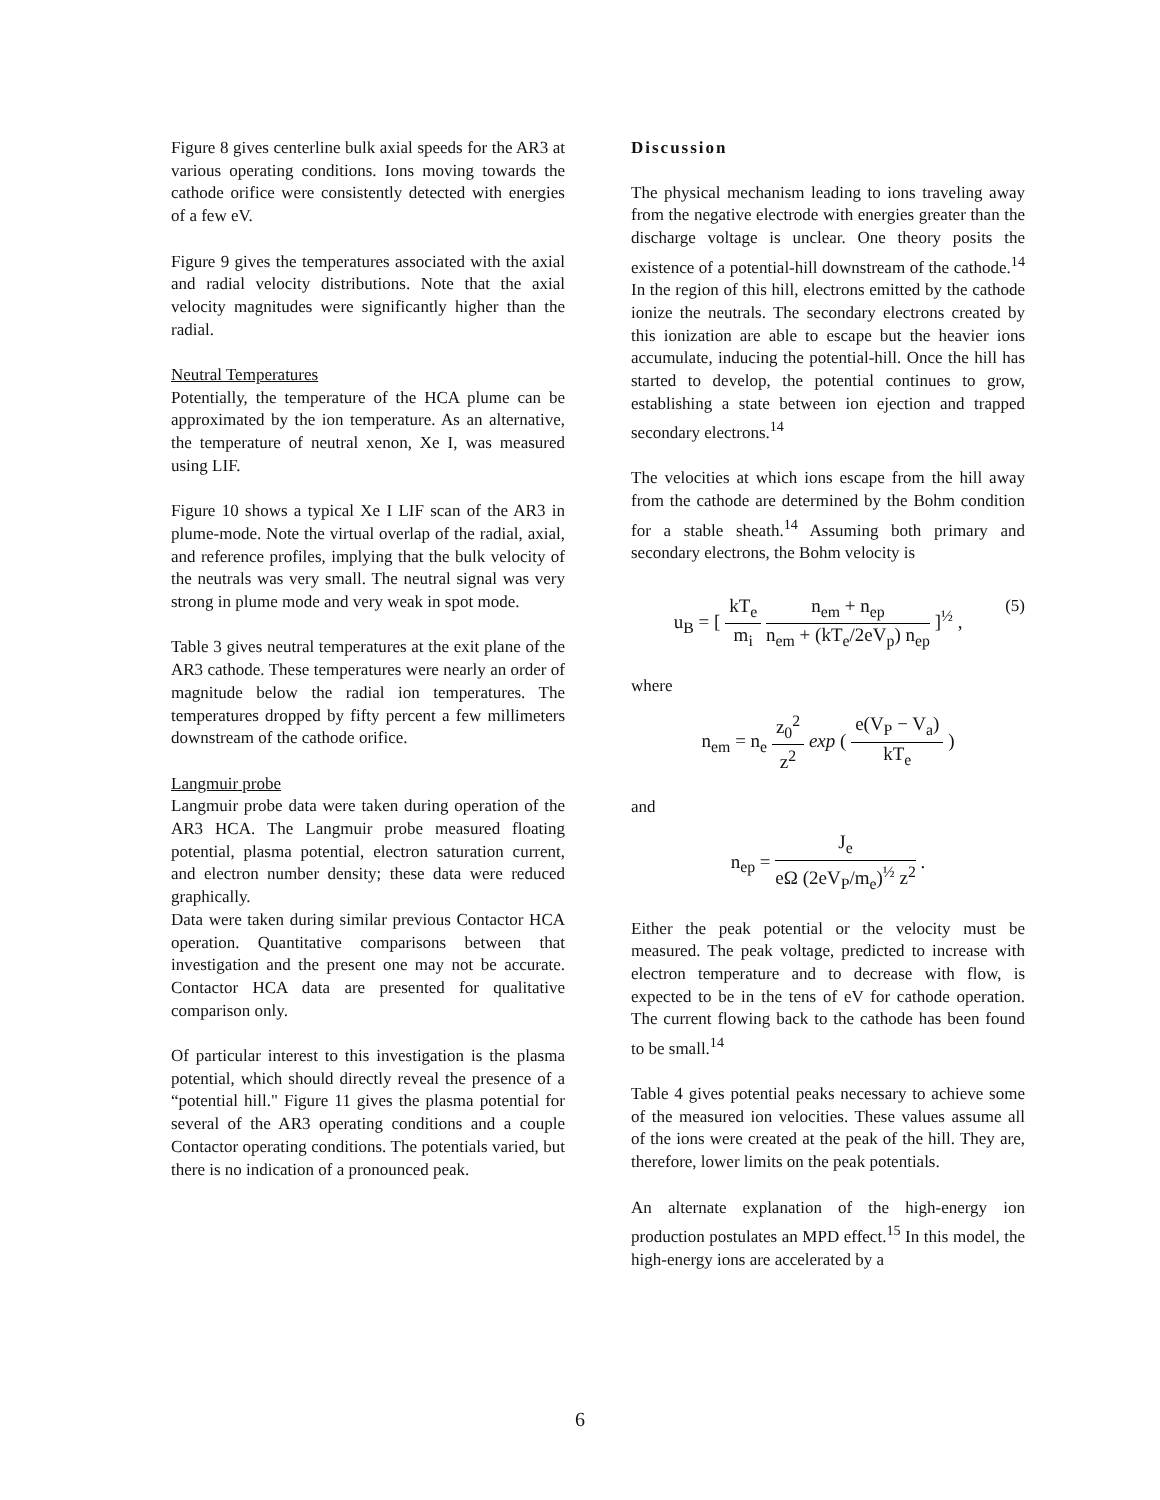Figure 8 gives centerline bulk axial speeds for the AR3 at various operating conditions. Ions moving towards the cathode orifice were consistently detected with energies of a few eV.
Figure 9 gives the temperatures associated with the axial and radial velocity distributions. Note that the axial velocity magnitudes were significantly higher than the radial.
Neutral Temperatures
Potentially, the temperature of the HCA plume can be approximated by the ion temperature. As an alternative, the temperature of neutral xenon, Xe I, was measured using LIF.
Figure 10 shows a typical Xe I LIF scan of the AR3 in plume-mode. Note the virtual overlap of the radial, axial, and reference profiles, implying that the bulk velocity of the neutrals was very small. The neutral signal was very strong in plume mode and very weak in spot mode.
Table 3 gives neutral temperatures at the exit plane of the AR3 cathode. These temperatures were nearly an order of magnitude below the radial ion temperatures. The temperatures dropped by fifty percent a few millimeters downstream of the cathode orifice.
Langmuir probe
Langmuir probe data were taken during operation of the AR3 HCA. The Langmuir probe measured floating potential, plasma potential, electron saturation current, and electron number density; these data were reduced graphically.
Data were taken during similar previous Contactor HCA operation. Quantitative comparisons between that investigation and the present one may not be accurate. Contactor HCA data are presented for qualitative comparison only.
Of particular interest to this investigation is the plasma potential, which should directly reveal the presence of a “potential hill." Figure 11 gives the plasma potential for several of the AR3 operating conditions and a couple Contactor operating conditions. The potentials varied, but there is no indication of a pronounced peak.
Discussion
The physical mechanism leading to ions traveling away from the negative electrode with energies greater than the discharge voltage is unclear. One theory posits the existence of a potential-hill downstream of the cathode.<sup>14</sup> In the region of this hill, electrons emitted by the cathode ionize the neutrals. The secondary electrons created by this ionization are able to escape but the heavier ions accumulate, inducing the potential-hill. Once the hill has started to develop, the potential continues to grow, establishing a state between ion ejection and trapped secondary electrons.<sup>14</sup>
The velocities at which ions escape from the hill away from the cathode are determined by the Bohm condition for a stable sheath.<sup>14</sup> Assuming both primary and secondary electrons, the Bohm velocity is
u<sub>B</sub> = [ kT<sub>e</sub> m<sub>i</sub> n<sub>em</sub> + n<sub>ep</sub> n<sub>em</sub> + (kT<sub>e</sub>/2eV<sub>p</sub>) n<sub>ep</sub> ]<sup>½</sup> , (5)
where
n<sub>em</sub> = n<sub>e</sub> z<sub>0</sub><sup>2</sup> z<sup>2</sup> exp ( e(V<sub>P</sub> − V<sub>a</sub>) kT<sub>e</sub> )
and
n<sub>ep</sub> = J<sub>e</sub> eΩ (2eV<sub>P</sub>/m<sub>e</sub>)<sup>½</sup> z<sup>2</sup> .
Either the peak potential or the velocity must be measured. The peak voltage, predicted to increase with electron temperature and to decrease with flow, is expected to be in the tens of eV for cathode operation. The current flowing back to the cathode has been found to be small.<sup>14</sup>
Table 4 gives potential peaks necessary to achieve some of the measured ion velocities. These values assume all of the ions were created at the peak of the hill. They are, therefore, lower limits on the peak potentials.
An alternate explanation of the high-energy ion production postulates an MPD effect.<sup>15</sup> In this model, the high-energy ions are accelerated by a
6